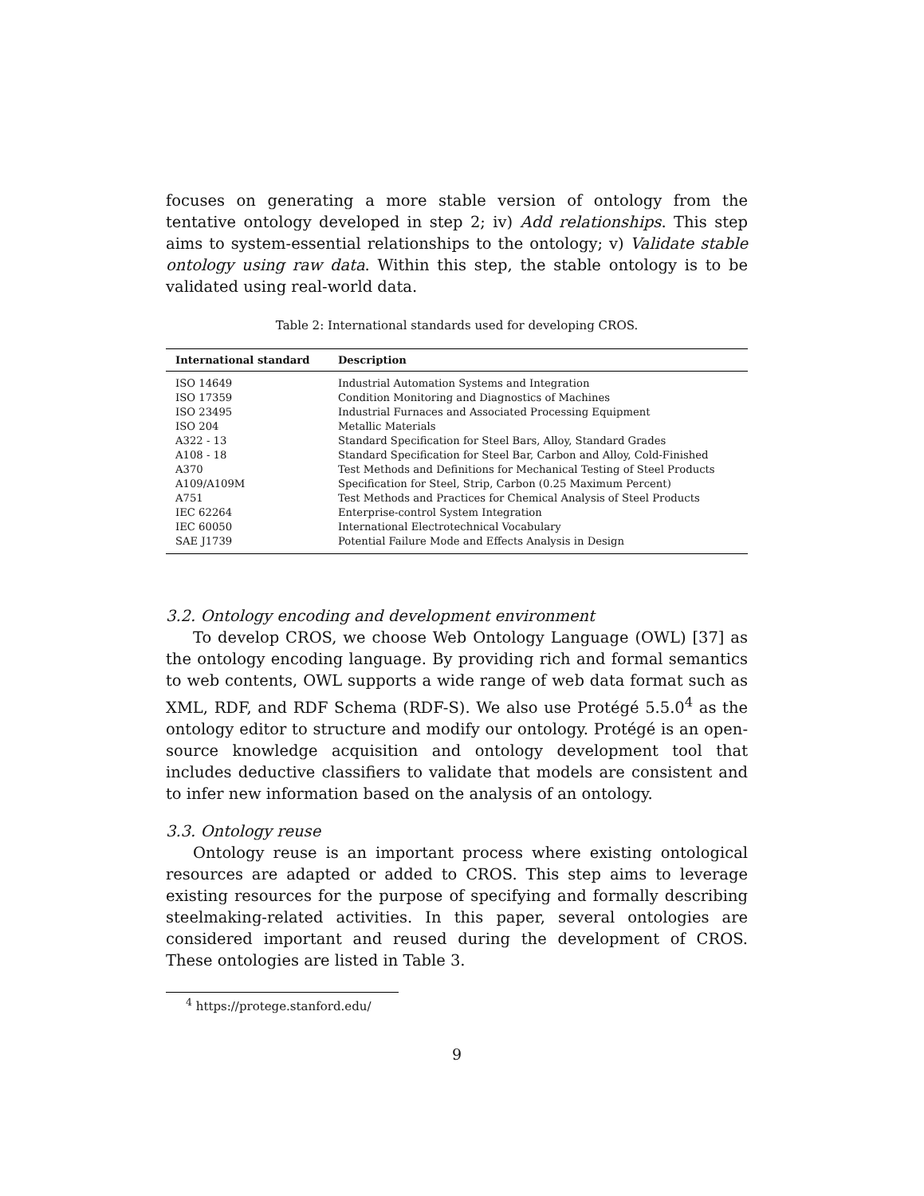focuses on generating a more stable version of ontology from the tentative ontology developed in step 2; iv) Add relationships. This step aims to system-essential relationships to the ontology; v) Validate stable ontology using raw data. Within this step, the stable ontology is to be validated using real-world data.
Table 2: International standards used for developing CROS.
| International standard | Description |
| --- | --- |
| ISO 14649 | Industrial Automation Systems and Integration |
| ISO 17359 | Condition Monitoring and Diagnostics of Machines |
| ISO 23495 | Industrial Furnaces and Associated Processing Equipment |
| ISO 204 | Metallic Materials |
| A322 - 13 | Standard Specification for Steel Bars, Alloy, Standard Grades |
| A108 - 18 | Standard Specification for Steel Bar, Carbon and Alloy, Cold-Finished |
| A370 | Test Methods and Definitions for Mechanical Testing of Steel Products |
| A109/A109M | Specification for Steel, Strip, Carbon (0.25 Maximum Percent) |
| A751 | Test Methods and Practices for Chemical Analysis of Steel Products |
| IEC 62264 | Enterprise-control System Integration |
| IEC 60050 | International Electrotechnical Vocabulary |
| SAE J1739 | Potential Failure Mode and Effects Analysis in Design |
3.2. Ontology encoding and development environment
To develop CROS, we choose Web Ontology Language (OWL) [37] as the ontology encoding language. By providing rich and formal semantics to web contents, OWL supports a wide range of web data format such as XML, RDF, and RDF Schema (RDF-S). We also use Protégé 5.5.0<sup>4</sup> as the ontology editor to structure and modify our ontology. Protégé is an open-source knowledge acquisition and ontology development tool that includes deductive classifiers to validate that models are consistent and to infer new information based on the analysis of an ontology.
3.3. Ontology reuse
Ontology reuse is an important process where existing ontological resources are adapted or added to CROS. This step aims to leverage existing resources for the purpose of specifying and formally describing steelmaking-related activities. In this paper, several ontologies are considered important and reused during the development of CROS. These ontologies are listed in Table 3.
<sup>4</sup> https://protege.stanford.edu/
9